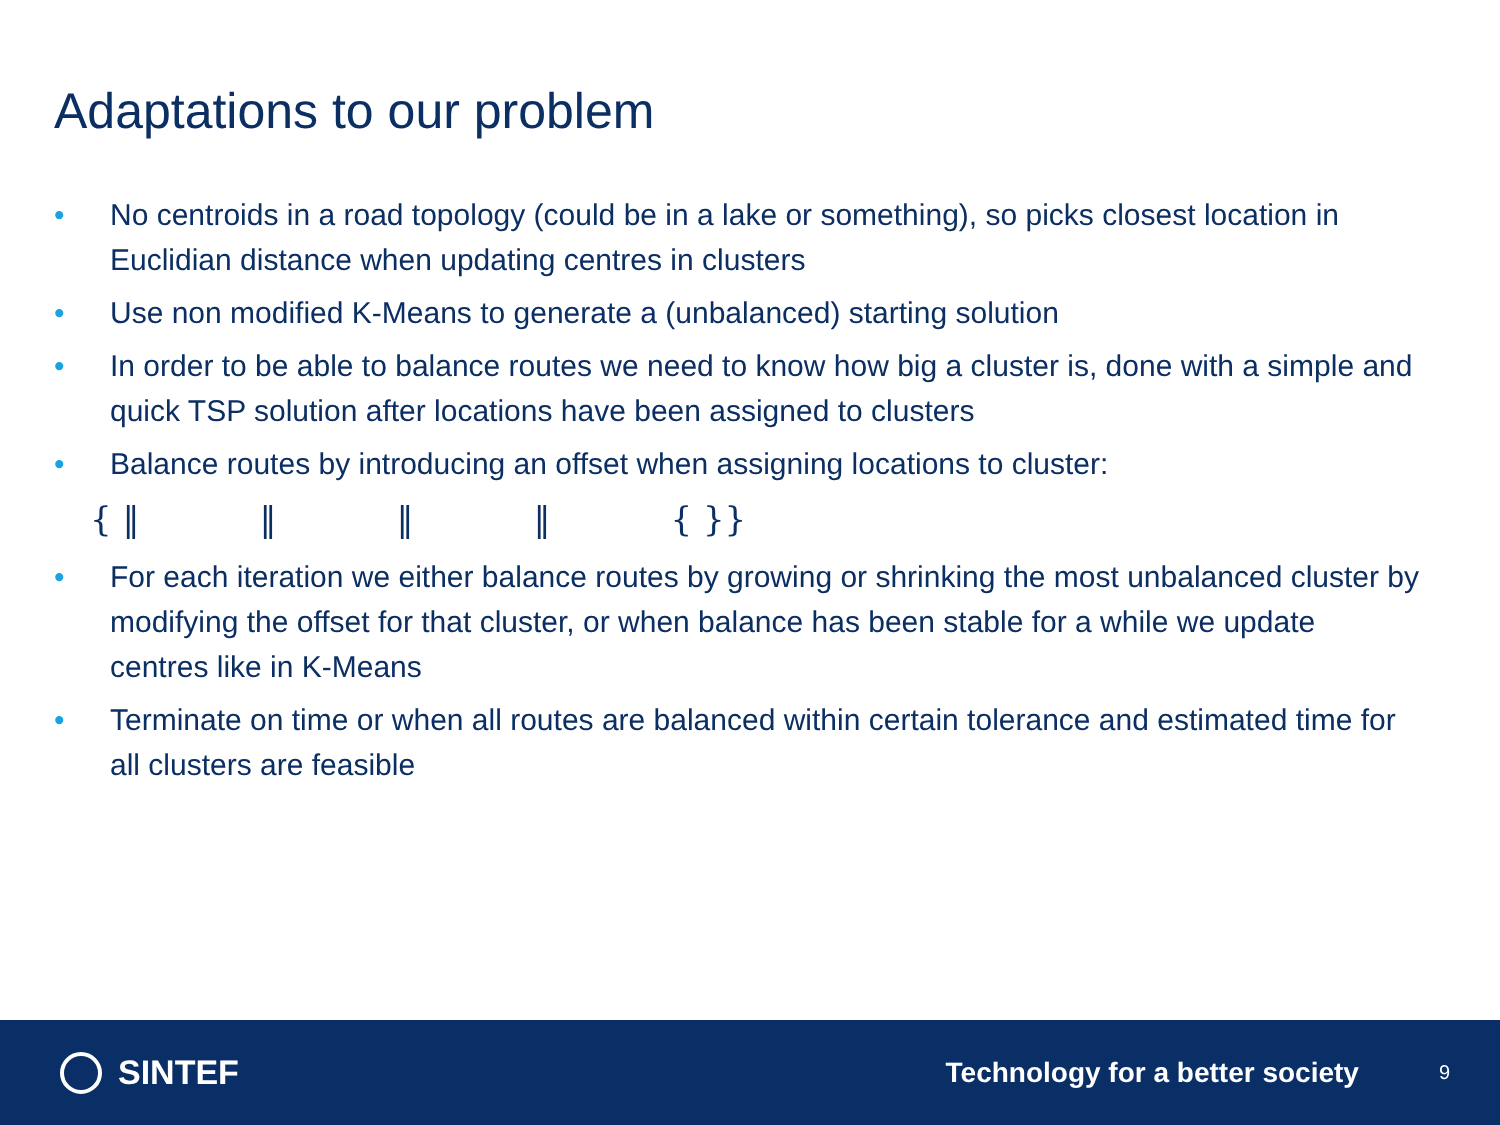Adaptations to our problem
• No centroids in a road topology (could be in a lake or something), so picks closest location in Euclidian distance when updating centres in clusters
• Use non modified K-Means to generate a (unbalanced) starting solution
• In order to be able to balance routes we need to know how big a cluster is, done with a simple and quick TSP solution after locations have been assigned to clusters
• Balance routes by introducing an offset when assigning locations to cluster:
{ ‖ ‖ ‖ ‖ { }}
• For each iteration we either balance routes by growing or shrinking the most unbalanced cluster by modifying the offset for that cluster, or when balance has been stable for a while we update centres like in K-Means
• Terminate on time or when all routes are balanced within certain tolerance and estimated time for all clusters are feasible
SINTEF
Technology for a better society
9